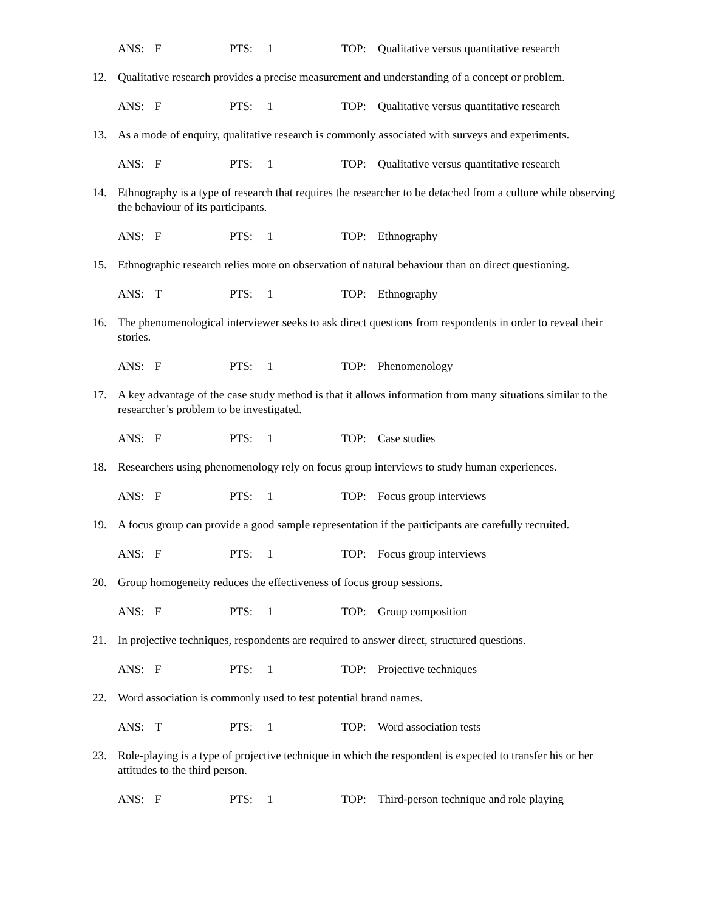ANS: F PTS: 1 TOP: Qualitative versus quantitative research
12. Qualitative research provides a precise measurement and understanding of a concept or problem.
ANS: F PTS: 1 TOP: Qualitative versus quantitative research
13. As a mode of enquiry, qualitative research is commonly associated with surveys and experiments.
ANS: F PTS: 1 TOP: Qualitative versus quantitative research
14. Ethnography is a type of research that requires the researcher to be detached from a culture while observing the behaviour of its participants.
ANS: F PTS: 1 TOP: Ethnography
15. Ethnographic research relies more on observation of natural behaviour than on direct questioning.
ANS: T PTS: 1 TOP: Ethnography
16. The phenomenological interviewer seeks to ask direct questions from respondents in order to reveal their stories.
ANS: F PTS: 1 TOP: Phenomenology
17. A key advantage of the case study method is that it allows information from many situations similar to the researcher’s problem to be investigated.
ANS: F PTS: 1 TOP: Case studies
18. Researchers using phenomenology rely on focus group interviews to study human experiences.
ANS: F PTS: 1 TOP: Focus group interviews
19. A focus group can provide a good sample representation if the participants are carefully recruited.
ANS: F PTS: 1 TOP: Focus group interviews
20. Group homogeneity reduces the effectiveness of focus group sessions.
ANS: F PTS: 1 TOP: Group composition
21. In projective techniques, respondents are required to answer direct, structured questions.
ANS: F PTS: 1 TOP: Projective techniques
22. Word association is commonly used to test potential brand names.
ANS: T PTS: 1 TOP: Word association tests
23. Role-playing is a type of projective technique in which the respondent is expected to transfer his or her attitudes to the third person.
ANS: F PTS: 1 TOP: Third-person technique and role playing